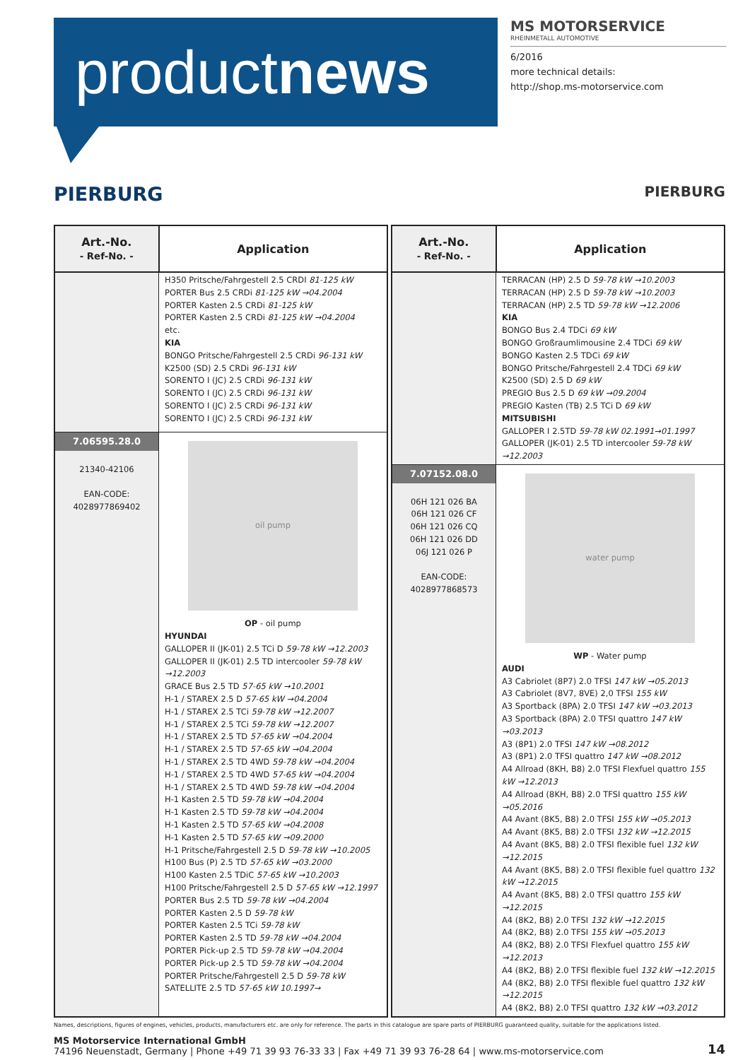productnews
MS MOTORSERVICE
RHEINMETALL AUTOMOTIVE
6/2016
more technical details:
http://shop.ms-motorservice.com
PIERBURG PIERBURG
| Art.-No. - Ref-No. - | Application |
| --- | --- |
| | H350 Pritsche/Fahrgestell 2.5 CRDI 81-125 kW PORTER Bus 2.5 CRDi 81-125 kW →04.2004 PORTER Kasten 2.5 CRDi 81-125 kW PORTER Kasten 2.5 CRDi 81-125 kW →04.2004 etc. KIA BONGO Pritsche/Fahrgestell 2.5 CRDi 96-131 kW K2500 (SD) 2.5 CRDi 96-131 kW SORENTO I (JC) 2.5 CRDi 96-131 kW SORENTO I (JC) 2.5 CRDi 96-131 kW SORENTO I (JC) 2.5 CRDi 96-131 kW SORENTO I (JC) 2.5 CRDi 96-131 kW |
| 7.06595.28.0 21340-42106 EAN-CODE: 4028977869402 | oil pump OP - oil pump HYUNDAI GALLOPER II (JK-01) 2.5 TCi D 59-78 kW →12.2003 GALLOPER II (JK-01) 2.5 TD intercooler 59-78 kW →12.2003 GRACE Bus 2.5 TD 57-65 kW →10.2001 H-1 / STAREX 2.5 D 57-65 kW →04.2004 H-1 / STAREX 2.5 TCi 59-78 kW →12.2007 H-1 / STAREX 2.5 TCi 59-78 kW →12.2007 H-1 / STAREX 2.5 TD 57-65 kW →04.2004 H-1 / STAREX 2.5 TD 57-65 kW →04.2004 H-1 / STAREX 2.5 TD 4WD 59-78 kW →04.2004 H-1 / STAREX 2.5 TD 4WD 57-65 kW →04.2004 H-1 / STAREX 2.5 TD 4WD 59-78 kW →04.2004 H-1 Kasten 2.5 TD 59-78 kW →04.2004 H-1 Kasten 2.5 TD 59-78 kW →04.2004 H-1 Kasten 2.5 TD 57-65 kW →04.2008 H-1 Kasten 2.5 TD 57-65 kW →09.2000 H-1 Pritsche/Fahrgestell 2.5 D 59-78 kW →10.2005 H100 Bus (P) 2.5 TD 57-65 kW →03.2000 H100 Kasten 2.5 TDiC 57-65 kW →10.2003 H100 Pritsche/Fahrgestell 2.5 D 57-65 kW →12.1997 PORTER Bus 2.5 TD 59-78 kW →04.2004 PORTER Kasten 2.5 D 59-78 kW PORTER Kasten 2.5 TCi 59-78 kW PORTER Kasten 2.5 TD 59-78 kW →04.2004 PORTER Pick-up 2.5 TD 59-78 kW →04.2004 PORTER Pick-up 2.5 TD 59-78 kW →04.2004 PORTER Pritsche/Fahrgestell 2.5 D 59-78 kW SATELLITE 2.5 TD 57-65 kW 10.1997→ |
| Art.-No. - Ref-No. - | Application |
| --- | --- |
| | TERRACAN (HP) 2.5 D 59-78 kW →10.2003 TERRACAN (HP) 2.5 D 59-78 kW →10.2003 TERRACAN (HP) 2.5 TD 59-78 kW →12.2006 KIA BONGO Bus 2.4 TDCi 69 kW BONGO Großraumlimousine 2.4 TDCi 69 kW BONGO Kasten 2.5 TDCi 69 kW BONGO Pritsche/Fahrgestell 2.4 TDCi 69 kW K2500 (SD) 2.5 D 69 kW PREGIO Bus 2.5 D 69 kW →09.2004 PREGIO Kasten (TB) 2.5 TCi D 69 kW MITSUBISHI GALLOPER I 2.5TD 59-78 kW 02.1991→01.1997 GALLOPER (JK-01) 2.5 TD intercooler 59-78 kW →12.2003 |
| 7.07152.08.0 06H 121 026 BA 06H 121 026 CF 06H 121 026 CQ 06H 121 026 DD 06J 121 026 P EAN-CODE: 4028977868573 | water pump WP - Water pump AUDI A3 Cabriolet (8P7) 2.0 TFSI 147 kW →05.2013 A3 Cabriolet (8V7, 8VE) 2,0 TFSI 155 kW A3 Sportback (8PA) 2.0 TFSI 147 kW →03.2013 A3 Sportback (8PA) 2.0 TFSI quattro 147 kW →03.2013 A3 (8P1) 2.0 TFSI 147 kW →08.2012 A3 (8P1) 2.0 TFSI quattro 147 kW →08.2012 A4 Allroad (8KH, B8) 2.0 TFSI Flexfuel quattro 155 kW →12.2013 A4 Allroad (8KH, B8) 2.0 TFSI quattro 155 kW →05.2016 A4 Avant (8K5, B8) 2.0 TFSI 155 kW →05.2013 A4 Avant (8K5, B8) 2.0 TFSI 132 kW →12.2015 A4 Avant (8K5, B8) 2.0 TFSI flexible fuel 132 kW →12.2015 A4 Avant (8K5, B8) 2.0 TFSI flexible fuel quattro 132 kW →12.2015 A4 Avant (8K5, B8) 2.0 TFSI quattro 155 kW →12.2015 A4 (8K2, B8) 2.0 TFSI 132 kW →12.2015 A4 (8K2, B8) 2.0 TFSI 155 kW →05.2013 A4 (8K2, B8) 2.0 TFSI Flexfuel quattro 155 kW →12.2013 A4 (8K2, B8) 2.0 TFSI flexible fuel 132 kW →12.2015 A4 (8K2, B8) 2.0 TFSI flexible fuel quattro 132 kW →12.2015 A4 (8K2, B8) 2.0 TFSI quattro 132 kW →03.2012 |
Names, descriptions, figures of engines, vehicles, products, manufacturers etc. are only for reference. The parts in this catalogue are spare parts of PIERBURG guaranteed quality, suitable for the applications listed.
MS Motorservice International GmbH
74196 Neuenstadt, Germany | Phone +49 71 39 93 76-33 33 | Fax +49 71 39 93 76-28 64 | www.ms-motorservice.com
14